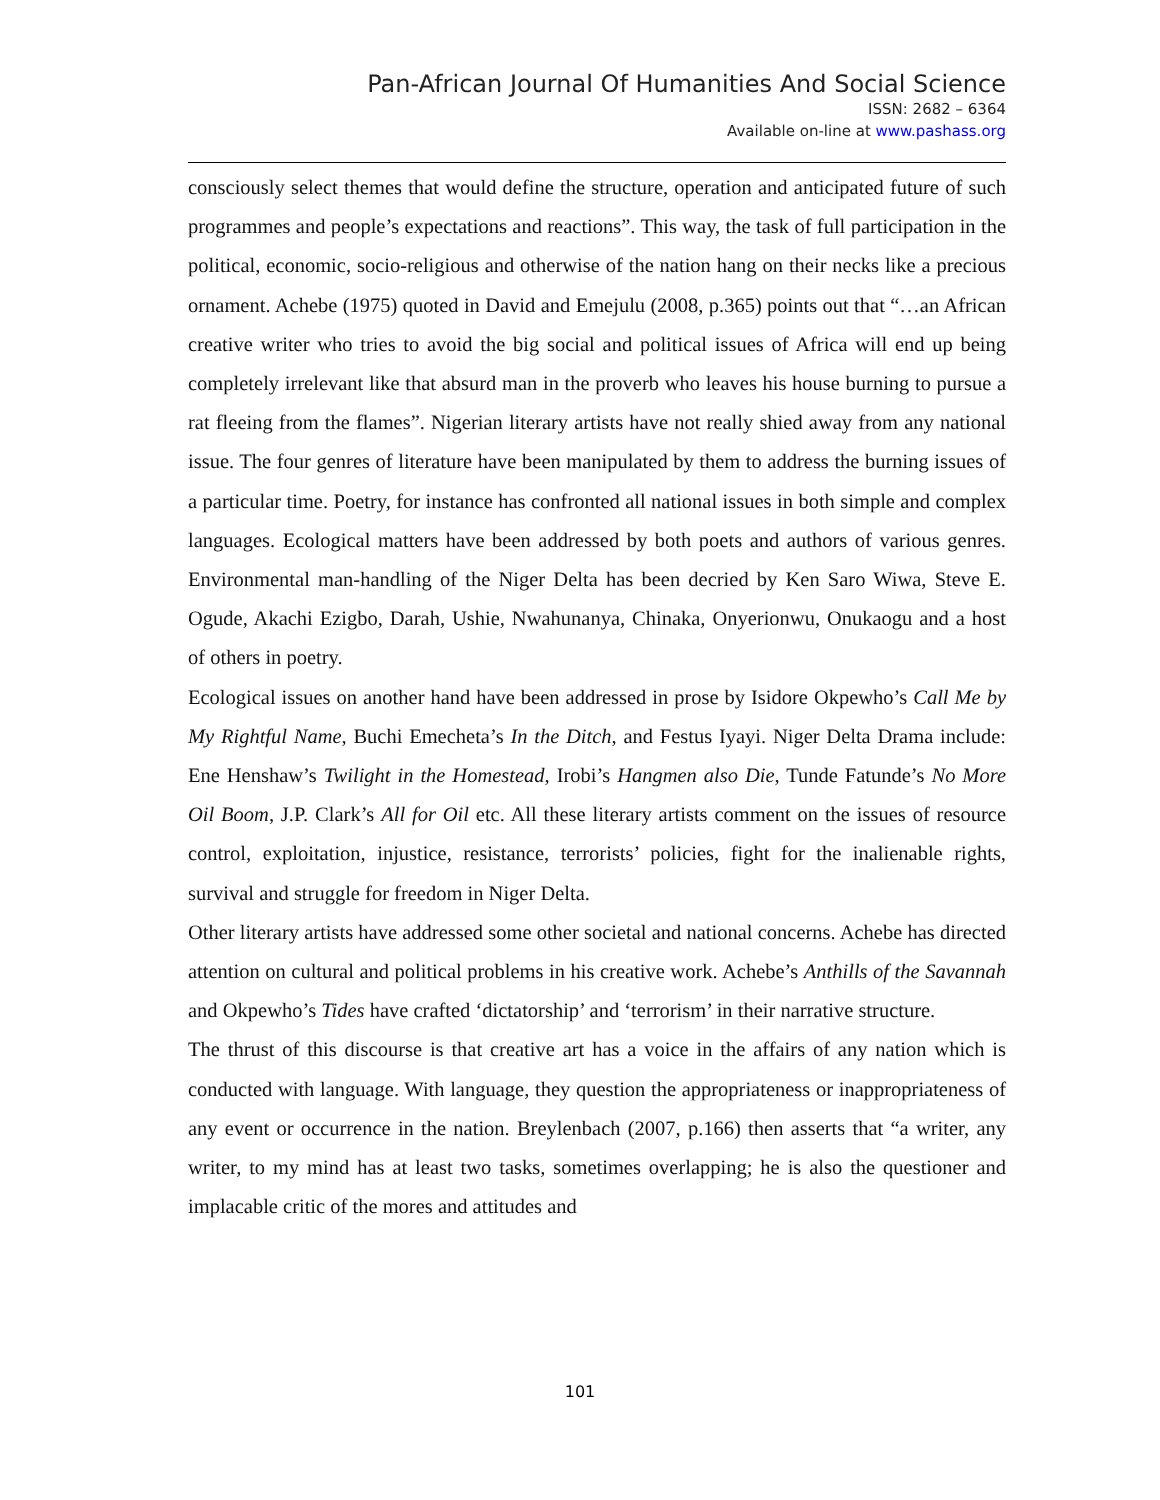Pan-African Journal Of Humanities And Social Science
ISSN: 2682 – 6364
Available on-line at www.pashass.org
consciously select themes that would define the structure, operation and anticipated future of such programmes and people’s expectations and reactions”. This way, the task of full participation in the political, economic, socio-religious and otherwise of the nation hang on their necks like a precious ornament. Achebe (1975) quoted in David and Emejulu (2008, p.365) points out that “…an African creative writer who tries to avoid the big social and political issues of Africa will end up being completely irrelevant like that absurd man in the proverb who leaves his house burning to pursue a rat fleeing from the flames”. Nigerian literary artists have not really shied away from any national issue. The four genres of literature have been manipulated by them to address the burning issues of a particular time. Poetry, for instance has confronted all national issues in both simple and complex languages. Ecological matters have been addressed by both poets and authors of various genres. Environmental man-handling of the Niger Delta has been decried by Ken Saro Wiwa, Steve E. Ogude, Akachi Ezigbo, Darah, Ushie, Nwahunanya, Chinaka, Onyerionwu, Onukaogu and a host of others in poetry.
Ecological issues on another hand have been addressed in prose by Isidore Okpewho’s Call Me by My Rightful Name, Buchi Emecheta’s In the Ditch, and Festus Iyayi. Niger Delta Drama include: Ene Henshaw’s Twilight in the Homestead, Irobi’s Hangmen also Die, Tunde Fatunde’s No More Oil Boom, J.P. Clark’s All for Oil etc. All these literary artists comment on the issues of resource control, exploitation, injustice, resistance, terrorists’ policies, fight for the inalienable rights, survival and struggle for freedom in Niger Delta.
Other literary artists have addressed some other societal and national concerns. Achebe has directed attention on cultural and political problems in his creative work. Achebe’s Anthills of the Savannah and Okpewho’s Tides have crafted ‘dictatorship’ and ‘terrorism’ in their narrative structure.
The thrust of this discourse is that creative art has a voice in the affairs of any nation which is conducted with language. With language, they question the appropriateness or inappropriateness of any event or occurrence in the nation. Breylenbach (2007, p.166) then asserts that “a writer, any writer, to my mind has at least two tasks, sometimes overlapping; he is also the questioner and implacable critic of the mores and attitudes and
101